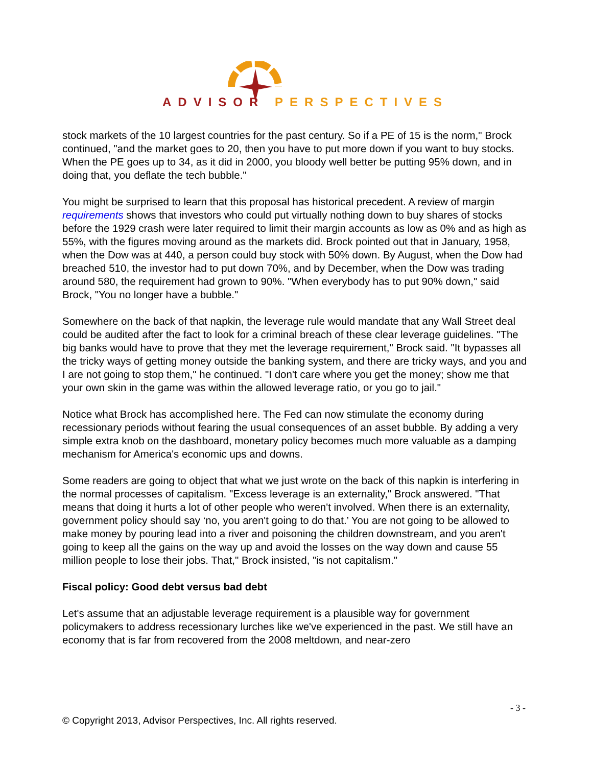ADVISOR PERSPECTIVES
stock markets of the 10 largest countries for the past century. So if a PE of 15 is the norm," Brock continued, "and the market goes to 20, then you have to put more down if you want to buy stocks. When the PE goes up to 34, as it did in 2000, you bloody well better be putting 95% down, and in doing that, you deflate the tech bubble."
You might be surprised to learn that this proposal has historical precedent. A review of margin requirements shows that investors who could put virtually nothing down to buy shares of stocks before the 1929 crash were later required to limit their margin accounts as low as 0% and as high as 55%, with the figures moving around as the markets did. Brock pointed out that in January, 1958, when the Dow was at 440, a person could buy stock with 50% down. By August, when the Dow had breached 510, the investor had to put down 70%, and by December, when the Dow was trading around 580, the requirement had grown to 90%. "When everybody has to put 90% down," said Brock, "You no longer have a bubble."
Somewhere on the back of that napkin, the leverage rule would mandate that any Wall Street deal could be audited after the fact to look for a criminal breach of these clear leverage guidelines. "The big banks would have to prove that they met the leverage requirement," Brock said. "It bypasses all the tricky ways of getting money outside the banking system, and there are tricky ways, and you and I are not going to stop them," he continued. "I don't care where you get the money; show me that your own skin in the game was within the allowed leverage ratio, or you go to jail."
Notice what Brock has accomplished here. The Fed can now stimulate the economy during recessionary periods without fearing the usual consequences of an asset bubble. By adding a very simple extra knob on the dashboard, monetary policy becomes much more valuable as a damping mechanism for America's economic ups and downs.
Some readers are going to object that what we just wrote on the back of this napkin is interfering in the normal processes of capitalism. "Excess leverage is an externality," Brock answered. "That means that doing it hurts a lot of other people who weren't involved. When there is an externality, government policy should say ‘no, you aren't going to do that.’ You are not going to be allowed to make money by pouring lead into a river and poisoning the children downstream, and you aren't going to keep all the gains on the way up and avoid the losses on the way down and cause 55 million people to lose their jobs. That," Brock insisted, "is not capitalism."
Fiscal policy: Good debt versus bad debt
Let's assume that an adjustable leverage requirement is a plausible way for government policymakers to address recessionary lurches like we've experienced in the past. We still have an economy that is far from recovered from the 2008 meltdown, and near-zero
- 3 -
© Copyright 2013, Advisor Perspectives, Inc. All rights reserved.